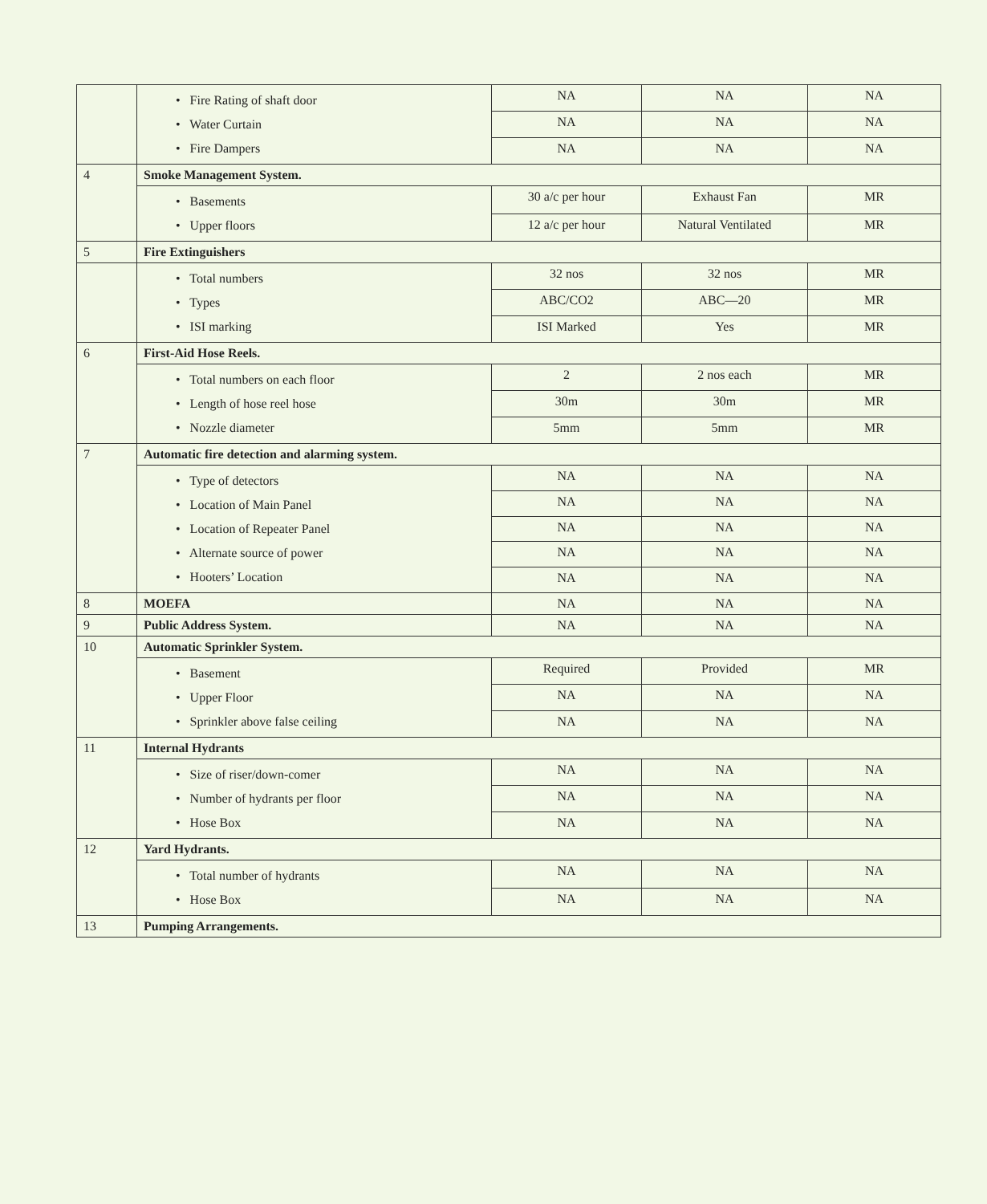| | • Fire Rating of shaft door • Water Curtain • Fire Dampers | NA | NA | NA |
| | | NA | NA | NA |
| | | NA | NA | NA |
| 4 | Smoke Management System. | | | |
| | • Basements • Upper floors | 30 a/c per hour | Exhaust Fan | MR |
| | | 12 a/c per hour | Natural Ventilated | MR |
| 5 | Fire Extinguishers | | | |
| | • Total numbers • Types • ISI marking | 32 nos | 32 nos | MR |
| | | ABC/CO2 | ABC—20 | MR |
| | | ISI Marked | Yes | MR |
| 6 | First-Aid Hose Reels. | | | |
| | • Total numbers on each floor • Length of hose reel hose • Nozzle diameter | 2 | 2 nos each | MR |
| | | 30m | 30m | MR |
| | | 5mm | 5mm | MR |
| 7 | Automatic fire detection and alarming system. | | | |
| | • Type of detectors • Location of Main Panel • Location of Repeater Panel • Alternate source of power • Hooters’ Location | NA | NA | NA |
| | | NA | NA | NA |
| | | NA | NA | NA |
| | | NA | NA | NA |
| | | NA | NA | NA |
| 8 | MOEFA | NA | NA | NA |
| 9 | Public Address System. | NA | NA | NA |
| 10 | Automatic Sprinkler System. | | | |
| | • Basement • Upper Floor • Sprinkler above false ceiling | Required | Provided | MR |
| | | NA | NA | NA |
| | | NA | NA | NA |
| 11 | Internal Hydrants | | | |
| | • Size of riser/down-comer • Number of hydrants per floor • Hose Box | NA | NA | NA |
| | | NA | NA | NA |
| | | NA | NA | NA |
| 12 | Yard Hydrants. | | | |
| | • Total number of hydrants • Hose Box | NA | NA | NA |
| | | NA | NA | NA |
| 13 | Pumping Arrangements. | | | |